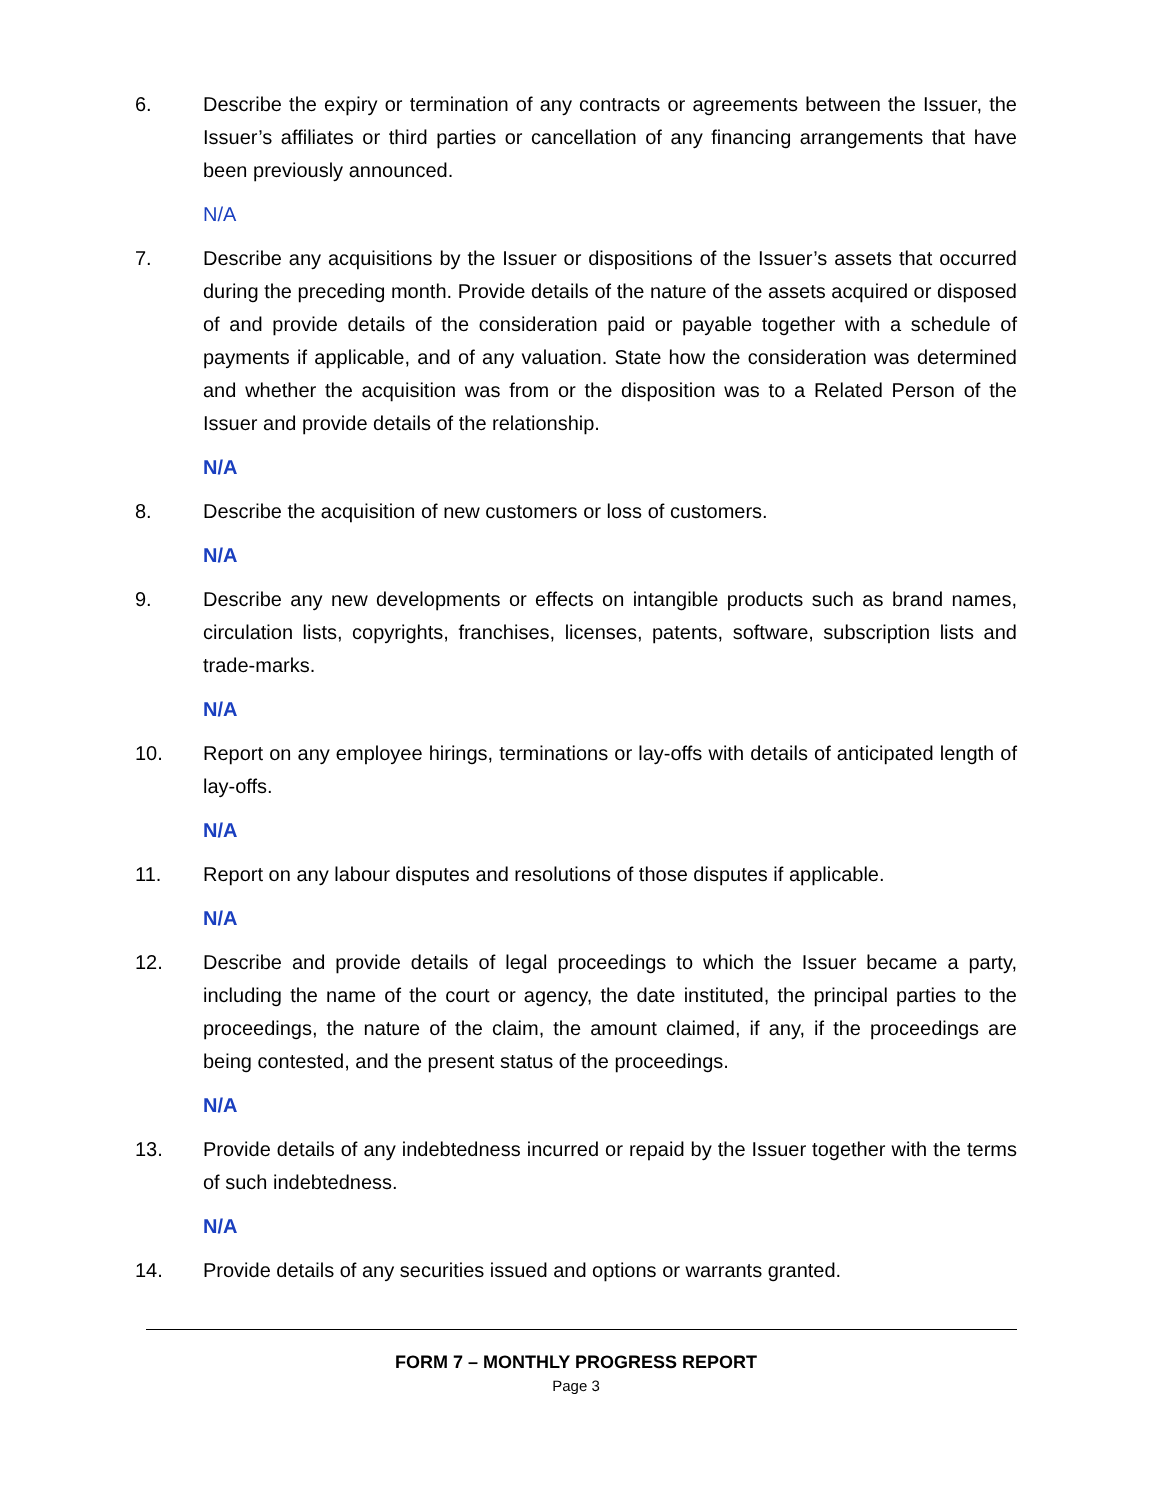6. Describe the expiry or termination of any contracts or agreements between the Issuer, the Issuer’s affiliates or third parties or cancellation of any financing arrangements that have been previously announced.
N/A
7. Describe any acquisitions by the Issuer or dispositions of the Issuer’s assets that occurred during the preceding month. Provide details of the nature of the assets acquired or disposed of and provide details of the consideration paid or payable together with a schedule of payments if applicable, and of any valuation. State how the consideration was determined and whether the acquisition was from or the disposition was to a Related Person of the Issuer and provide details of the relationship.
N/A
8. Describe the acquisition of new customers or loss of customers.
N/A
9. Describe any new developments or effects on intangible products such as brand names, circulation lists, copyrights, franchises, licenses, patents, software, subscription lists and trade-marks.
N/A
10. Report on any employee hirings, terminations or lay-offs with details of anticipated length of lay-offs.
N/A
11. Report on any labour disputes and resolutions of those disputes if applicable.
N/A
12. Describe and provide details of legal proceedings to which the Issuer became a party, including the name of the court or agency, the date instituted, the principal parties to the proceedings, the nature of the claim, the amount claimed, if any, if the proceedings are being contested, and the present status of the proceedings.
N/A
13. Provide details of any indebtedness incurred or repaid by the Issuer together with the terms of such indebtedness.
N/A
14. Provide details of any securities issued and options or warrants granted.
FORM 7 – MONTHLY PROGRESS REPORT
Page 3